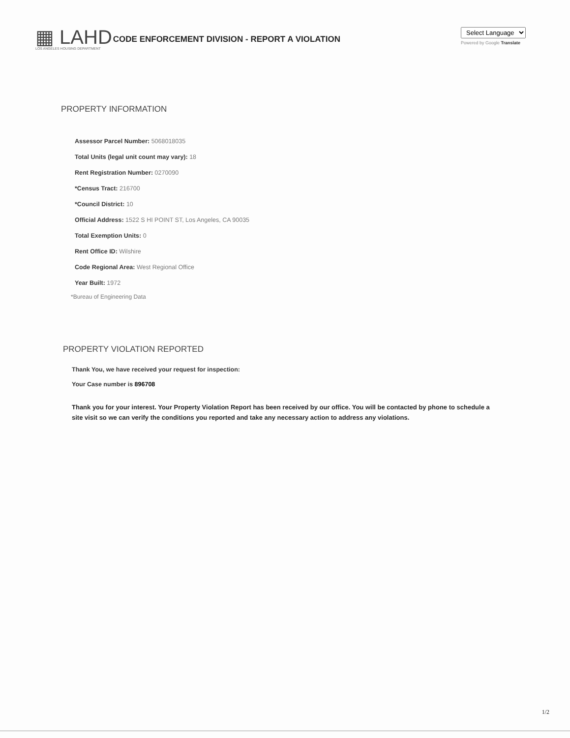▦ LAHD
LOS ANGELES HOUSING DEPARTMENT
CODE ENFORCEMENT DIVISION - REPORT A VIOLATION
Select Language
Powered by Google Translate
PROPERTY INFORMATION
Assessor Parcel Number: 5068018035
Total Units (legal unit count may vary): 18
Rent Registration Number: 0270090
*Census Tract: 216700
*Council District: 10
Official Address: 1522 S HI POINT ST, Los Angeles, CA 90035
Total Exemption Units: 0
Rent Office ID: Wilshire
Code Regional Area: West Regional Office
Year Built: 1972
*Bureau of Engineering Data
PROPERTY VIOLATION REPORTED
Thank You, we have received your request for inspection:
Your Case number is 896708
Thank you for your interest. Your Property Violation Report has been received by our office. You will be contacted by phone to schedule a site visit so we can verify the conditions you reported and take any necessary action to address any violations.
1/2